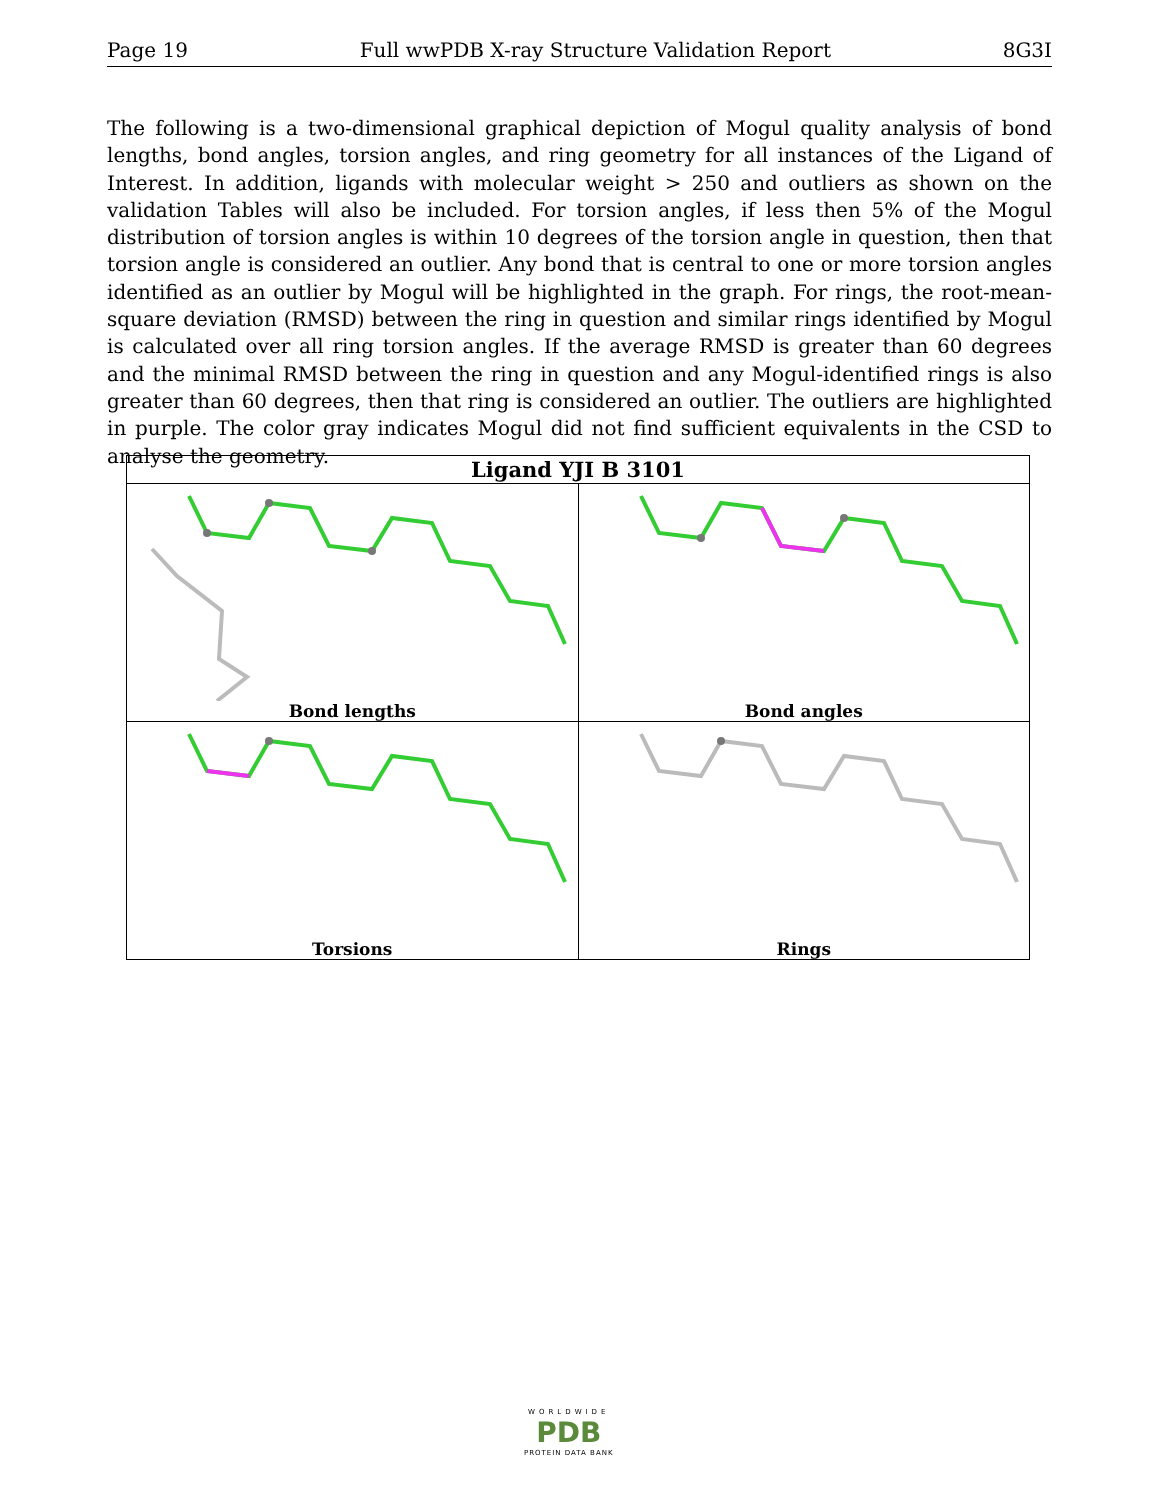Page 19 Full wwPDB X-ray Structure Validation Report 8G3I
The following is a two-dimensional graphical depiction of Mogul quality analysis of bond lengths, bond angles, torsion angles, and ring geometry for all instances of the Ligand of Interest. In addition, ligands with molecular weight > 250 and outliers as shown on the validation Tables will also be included. For torsion angles, if less then 5% of the Mogul distribution of torsion angles is within 10 degrees of the torsion angle in question, then that torsion angle is considered an outlier. Any bond that is central to one or more torsion angles identified as an outlier by Mogul will be highlighted in the graph. For rings, the root-mean-square deviation (RMSD) between the ring in question and similar rings identified by Mogul is calculated over all ring torsion angles. If the average RMSD is greater than 60 degrees and the minimal RMSD between the ring in question and any Mogul-identified rings is also greater than 60 degrees, then that ring is considered an outlier. The outliers are highlighted in purple. The color gray indicates Mogul did not find sufficient equivalents in the CSD to analyse the geometry.
| Ligand YJI B 3101 | |
| --- | --- |
| Bond lengths | Bond angles |
| Torsions | Rings |
WORLDWIDE
PDB
PROTEIN DATA BANK